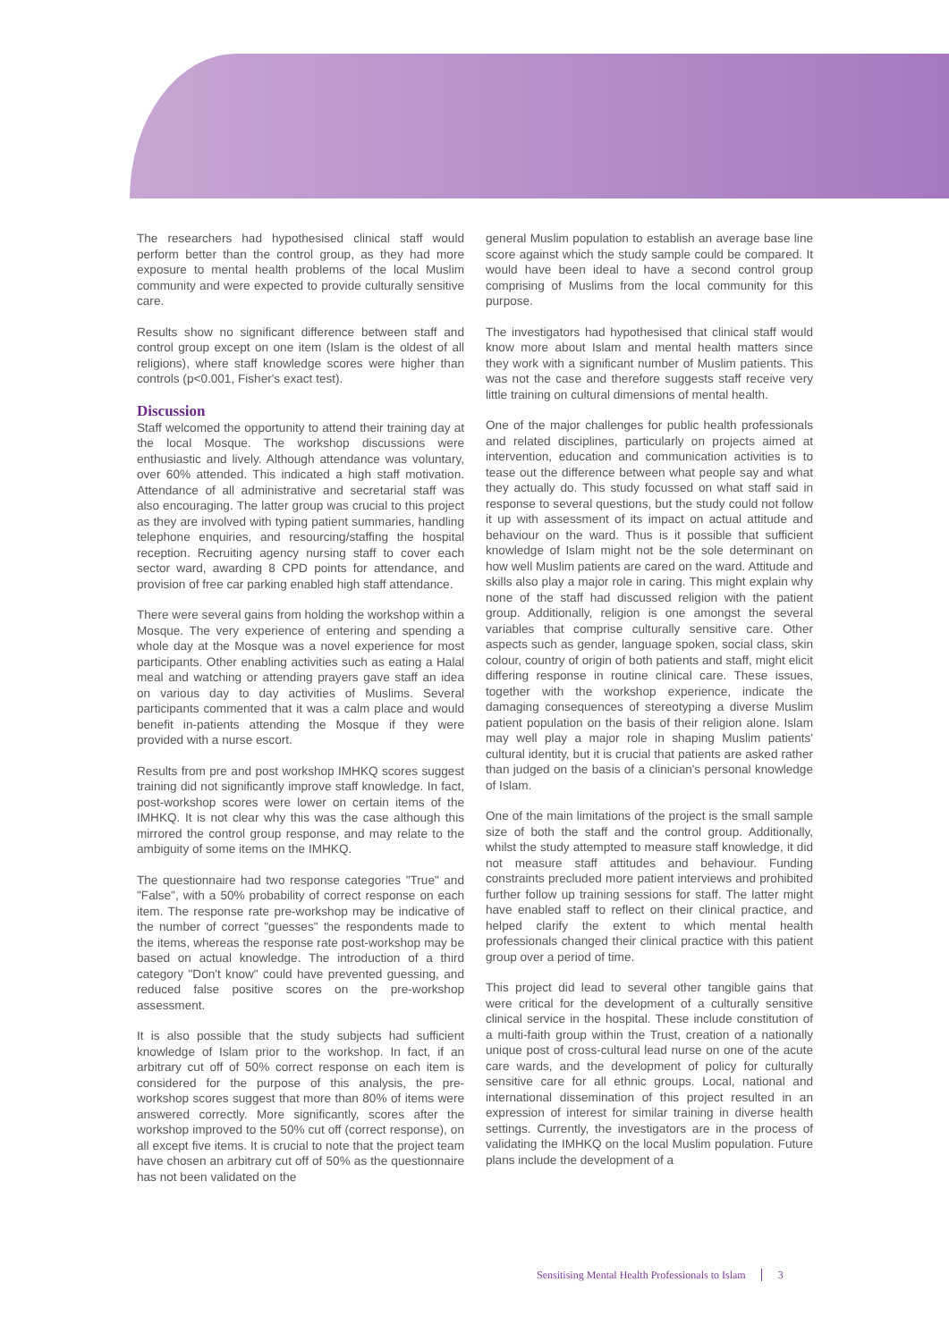The researchers had hypothesised clinical staff would perform better than the control group, as they had more exposure to mental health problems of the local Muslim community and were expected to provide culturally sensitive care.
Results show no significant difference between staff and control group except on one item (Islam is the oldest of all religions), where staff knowledge scores were higher than controls (p<0.001, Fisher's exact test).
Discussion
Staff welcomed the opportunity to attend their training day at the local Mosque. The workshop discussions were enthusiastic and lively. Although attendance was voluntary, over 60% attended. This indicated a high staff motivation. Attendance of all administrative and secretarial staff was also encouraging. The latter group was crucial to this project as they are involved with typing patient summaries, handling telephone enquiries, and resourcing/staffing the hospital reception. Recruiting agency nursing staff to cover each sector ward, awarding 8 CPD points for attendance, and provision of free car parking enabled high staff attendance.
There were several gains from holding the workshop within a Mosque. The very experience of entering and spending a whole day at the Mosque was a novel experience for most participants. Other enabling activities such as eating a Halal meal and watching or attending prayers gave staff an idea on various day to day activities of Muslims. Several participants commented that it was a calm place and would benefit in-patients attending the Mosque if they were provided with a nurse escort.
Results from pre and post workshop IMHKQ scores suggest training did not significantly improve staff knowledge. In fact, post-workshop scores were lower on certain items of the IMHKQ. It is not clear why this was the case although this mirrored the control group response, and may relate to the ambiguity of some items on the IMHKQ.
The questionnaire had two response categories "True" and "False", with a 50% probability of correct response on each item. The response rate pre-workshop may be indicative of the number of correct "guesses" the respondents made to the items, whereas the response rate post-workshop may be based on actual knowledge. The introduction of a third category "Don't know" could have prevented guessing, and reduced false positive scores on the pre-workshop assessment.
It is also possible that the study subjects had sufficient knowledge of Islam prior to the workshop. In fact, if an arbitrary cut off of 50% correct response on each item is considered for the purpose of this analysis, the pre-workshop scores suggest that more than 80% of items were answered correctly. More significantly, scores after the workshop improved to the 50% cut off (correct response), on all except five items. It is crucial to note that the project team have chosen an arbitrary cut off of 50% as the questionnaire has not been validated on the
general Muslim population to establish an average base line score against which the study sample could be compared. It would have been ideal to have a second control group comprising of Muslims from the local community for this purpose.
The investigators had hypothesised that clinical staff would know more about Islam and mental health matters since they work with a significant number of Muslim patients. This was not the case and therefore suggests staff receive very little training on cultural dimensions of mental health.
One of the major challenges for public health professionals and related disciplines, particularly on projects aimed at intervention, education and communication activities is to tease out the difference between what people say and what they actually do. This study focussed on what staff said in response to several questions, but the study could not follow it up with assessment of its impact on actual attitude and behaviour on the ward. Thus is it possible that sufficient knowledge of Islam might not be the sole determinant on how well Muslim patients are cared on the ward. Attitude and skills also play a major role in caring. This might explain why none of the staff had discussed religion with the patient group. Additionally, religion is one amongst the several variables that comprise culturally sensitive care. Other aspects such as gender, language spoken, social class, skin colour, country of origin of both patients and staff, might elicit differing response in routine clinical care. These issues, together with the workshop experience, indicate the damaging consequences of stereotyping a diverse Muslim patient population on the basis of their religion alone. Islam may well play a major role in shaping Muslim patients' cultural identity, but it is crucial that patients are asked rather than judged on the basis of a clinician's personal knowledge of Islam.
One of the main limitations of the project is the small sample size of both the staff and the control group. Additionally, whilst the study attempted to measure staff knowledge, it did not measure staff attitudes and behaviour. Funding constraints precluded more patient interviews and prohibited further follow up training sessions for staff. The latter might have enabled staff to reflect on their clinical practice, and helped clarify the extent to which mental health professionals changed their clinical practice with this patient group over a period of time.
This project did lead to several other tangible gains that were critical for the development of a culturally sensitive clinical service in the hospital. These include constitution of a multi-faith group within the Trust, creation of a nationally unique post of cross-cultural lead nurse on one of the acute care wards, and the development of policy for culturally sensitive care for all ethnic groups. Local, national and international dissemination of this project resulted in an expression of interest for similar training in diverse health settings. Currently, the investigators are in the process of validating the IMHKQ on the local Muslim population. Future plans include the development of a
Sensitising Mental Health Professionals to Islam 3